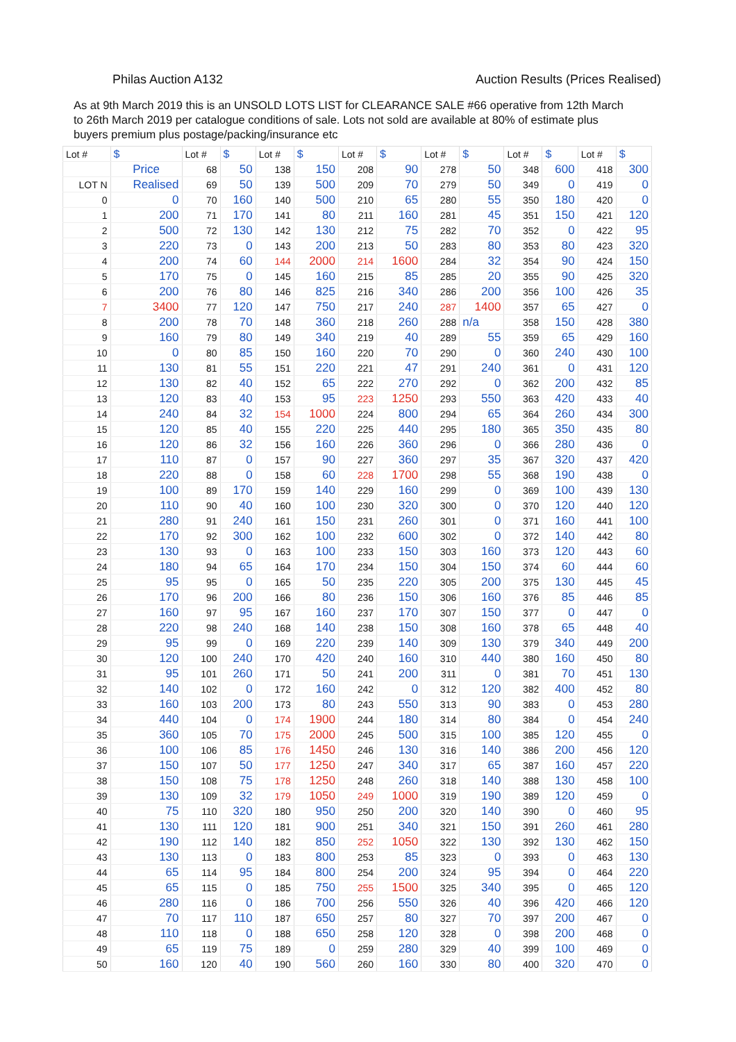Philas Auction A132 Auction Results (Prices Realised)
As at 9th March 2019 this is an UNSOLD LOTS LIST for CLEARANCE SALE #66 operative from 12th March to 26th March 2019 per catalogue conditions of sale. Lots not sold are available at 80% of estimate plus buyers premium plus postage/packing/insurance etc
| Lot # | $ | Lot # | $ | Lot # | $ | Lot # | $ | Lot # | $ | Lot # | $ | Lot # | $ |
| --- | --- | --- | --- | --- | --- | --- | --- | --- | --- | --- | --- | --- | --- |
| | Price | 68 | 50 | 138 | 150 | 208 | 90 | 278 | 50 | 348 | 600 | 418 | 300 |
| LOT N | Realised | 69 | 50 | 139 | 500 | 209 | 70 | 279 | 50 | 349 | 0 | 419 | 0 |
| 0 | 0 | 70 | 160 | 140 | 500 | 210 | 65 | 280 | 55 | 350 | 180 | 420 | 0 |
| 1 | 200 | 71 | 170 | 141 | 80 | 211 | 160 | 281 | 45 | 351 | 150 | 421 | 120 |
| 2 | 500 | 72 | 130 | 142 | 130 | 212 | 75 | 282 | 70 | 352 | 0 | 422 | 95 |
| 3 | 220 | 73 | 0 | 143 | 200 | 213 | 50 | 283 | 80 | 353 | 80 | 423 | 320 |
| 4 | 200 | 74 | 60 | 144 | 2000 | 214 | 1600 | 284 | 32 | 354 | 90 | 424 | 150 |
| 5 | 170 | 75 | 0 | 145 | 160 | 215 | 85 | 285 | 20 | 355 | 90 | 425 | 320 |
| 6 | 200 | 76 | 80 | 146 | 825 | 216 | 340 | 286 | 200 | 356 | 100 | 426 | 35 |
| 7 | 3400 | 77 | 120 | 147 | 750 | 217 | 240 | 287 | 1400 | 357 | 65 | 427 | 0 |
| 8 | 200 | 78 | 70 | 148 | 360 | 218 | 260 | 288 | n/a | 358 | 150 | 428 | 380 |
| 9 | 160 | 79 | 80 | 149 | 340 | 219 | 40 | 289 | 55 | 359 | 65 | 429 | 160 |
| 10 | 0 | 80 | 85 | 150 | 160 | 220 | 70 | 290 | 0 | 360 | 240 | 430 | 100 |
| 11 | 130 | 81 | 55 | 151 | 220 | 221 | 47 | 291 | 240 | 361 | 0 | 431 | 120 |
| 12 | 130 | 82 | 40 | 152 | 65 | 222 | 270 | 292 | 0 | 362 | 200 | 432 | 85 |
| 13 | 120 | 83 | 40 | 153 | 95 | 223 | 1250 | 293 | 550 | 363 | 420 | 433 | 40 |
| 14 | 240 | 84 | 32 | 154 | 1000 | 224 | 800 | 294 | 65 | 364 | 260 | 434 | 300 |
| 15 | 120 | 85 | 40 | 155 | 220 | 225 | 440 | 295 | 180 | 365 | 350 | 435 | 80 |
| 16 | 120 | 86 | 32 | 156 | 160 | 226 | 360 | 296 | 0 | 366 | 280 | 436 | 0 |
| 17 | 110 | 87 | 0 | 157 | 90 | 227 | 360 | 297 | 35 | 367 | 320 | 437 | 420 |
| 18 | 220 | 88 | 0 | 158 | 60 | 228 | 1700 | 298 | 55 | 368 | 190 | 438 | 0 |
| 19 | 100 | 89 | 170 | 159 | 140 | 229 | 160 | 299 | 0 | 369 | 100 | 439 | 130 |
| 20 | 110 | 90 | 40 | 160 | 100 | 230 | 320 | 300 | 0 | 370 | 120 | 440 | 120 |
| 21 | 280 | 91 | 240 | 161 | 150 | 231 | 260 | 301 | 0 | 371 | 160 | 441 | 100 |
| 22 | 170 | 92 | 300 | 162 | 100 | 232 | 600 | 302 | 0 | 372 | 140 | 442 | 80 |
| 23 | 130 | 93 | 0 | 163 | 100 | 233 | 150 | 303 | 160 | 373 | 120 | 443 | 60 |
| 24 | 180 | 94 | 65 | 164 | 170 | 234 | 150 | 304 | 150 | 374 | 60 | 444 | 60 |
| 25 | 95 | 95 | 0 | 165 | 50 | 235 | 220 | 305 | 200 | 375 | 130 | 445 | 45 |
| 26 | 170 | 96 | 200 | 166 | 80 | 236 | 150 | 306 | 160 | 376 | 85 | 446 | 85 |
| 27 | 160 | 97 | 95 | 167 | 160 | 237 | 170 | 307 | 150 | 377 | 0 | 447 | 0 |
| 28 | 220 | 98 | 240 | 168 | 140 | 238 | 150 | 308 | 160 | 378 | 65 | 448 | 40 |
| 29 | 95 | 99 | 0 | 169 | 220 | 239 | 140 | 309 | 130 | 379 | 340 | 449 | 200 |
| 30 | 120 | 100 | 240 | 170 | 420 | 240 | 160 | 310 | 440 | 380 | 160 | 450 | 80 |
| 31 | 95 | 101 | 260 | 171 | 50 | 241 | 200 | 311 | 0 | 381 | 70 | 451 | 130 |
| 32 | 140 | 102 | 0 | 172 | 160 | 242 | 0 | 312 | 120 | 382 | 400 | 452 | 80 |
| 33 | 160 | 103 | 200 | 173 | 80 | 243 | 550 | 313 | 90 | 383 | 0 | 453 | 280 |
| 34 | 440 | 104 | 0 | 174 | 1900 | 244 | 180 | 314 | 80 | 384 | 0 | 454 | 240 |
| 35 | 360 | 105 | 70 | 175 | 2000 | 245 | 500 | 315 | 100 | 385 | 120 | 455 | 0 |
| 36 | 100 | 106 | 85 | 176 | 1450 | 246 | 130 | 316 | 140 | 386 | 200 | 456 | 120 |
| 37 | 150 | 107 | 50 | 177 | 1250 | 247 | 340 | 317 | 65 | 387 | 160 | 457 | 220 |
| 38 | 150 | 108 | 75 | 178 | 1250 | 248 | 260 | 318 | 140 | 388 | 130 | 458 | 100 |
| 39 | 130 | 109 | 32 | 179 | 1050 | 249 | 1000 | 319 | 190 | 389 | 120 | 459 | 0 |
| 40 | 75 | 110 | 320 | 180 | 950 | 250 | 200 | 320 | 140 | 390 | 0 | 460 | 95 |
| 41 | 130 | 111 | 120 | 181 | 900 | 251 | 340 | 321 | 150 | 391 | 260 | 461 | 280 |
| 42 | 190 | 112 | 140 | 182 | 850 | 252 | 1050 | 322 | 130 | 392 | 130 | 462 | 150 |
| 43 | 130 | 113 | 0 | 183 | 800 | 253 | 85 | 323 | 0 | 393 | 0 | 463 | 130 |
| 44 | 65 | 114 | 95 | 184 | 800 | 254 | 200 | 324 | 95 | 394 | 0 | 464 | 220 |
| 45 | 65 | 115 | 0 | 185 | 750 | 255 | 1500 | 325 | 340 | 395 | 0 | 465 | 120 |
| 46 | 280 | 116 | 0 | 186 | 700 | 256 | 550 | 326 | 40 | 396 | 420 | 466 | 120 |
| 47 | 70 | 117 | 110 | 187 | 650 | 257 | 80 | 327 | 70 | 397 | 200 | 467 | 0 |
| 48 | 110 | 118 | 0 | 188 | 650 | 258 | 120 | 328 | 0 | 398 | 200 | 468 | 0 |
| 49 | 65 | 119 | 75 | 189 | 0 | 259 | 280 | 329 | 40 | 399 | 100 | 469 | 0 |
| 50 | 160 | 120 | 40 | 190 | 560 | 260 | 160 | 330 | 80 | 400 | 320 | 470 | 0 |